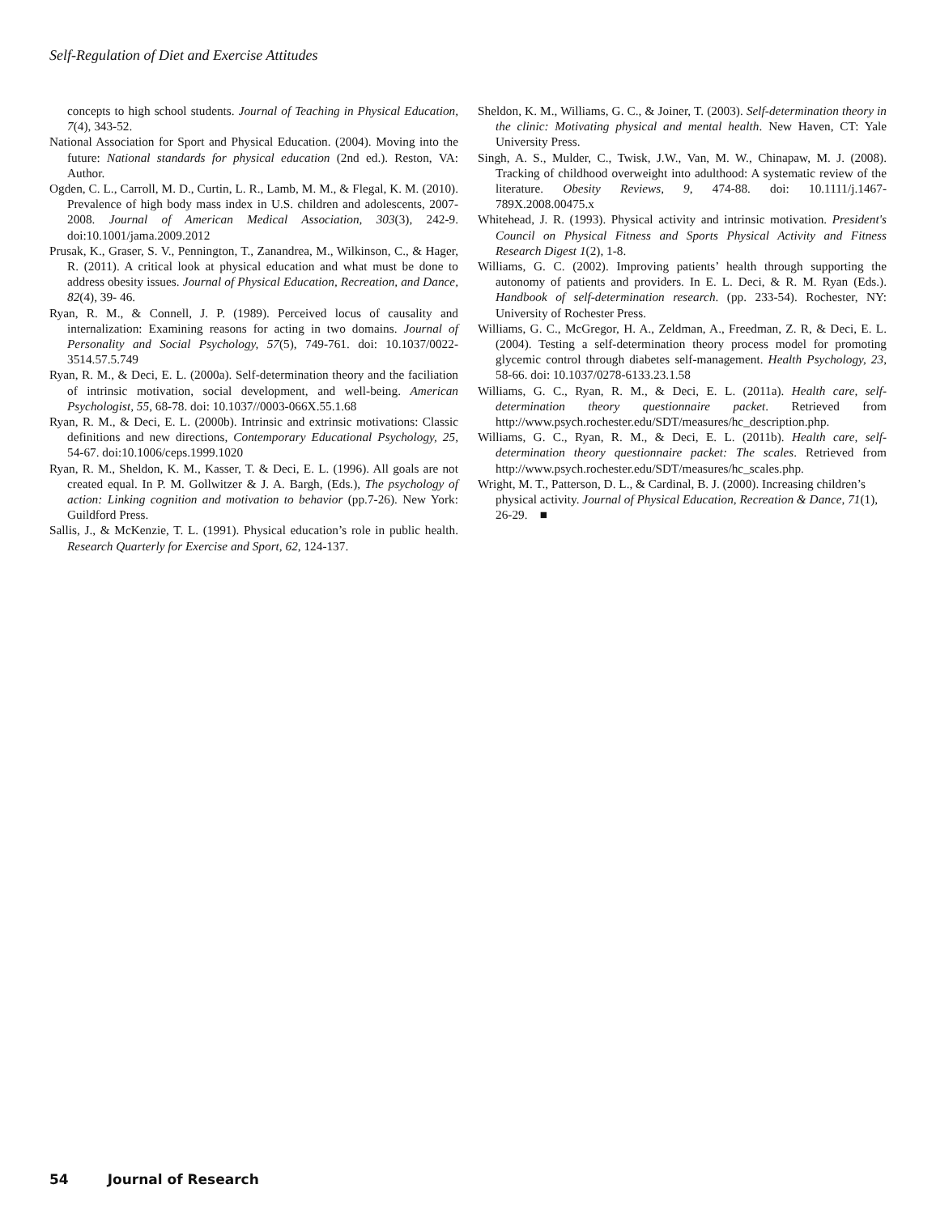Self-Regulation of Diet and Exercise Attitudes
concepts to high school students. Journal of Teaching in Physical Education, 7(4), 343-52.
National Association for Sport and Physical Education. (2004). Moving into the future: National standards for physical education (2nd ed.). Reston, VA: Author.
Ogden, C. L., Carroll, M. D., Curtin, L. R., Lamb, M. M., & Flegal, K. M. (2010). Prevalence of high body mass index in U.S. children and adolescents, 2007-2008. Journal of American Medical Association, 303(3), 242-9. doi:10.1001/jama.2009.2012
Prusak, K., Graser, S. V., Pennington, T., Zanandrea, M., Wilkinson, C., & Hager, R. (2011). A critical look at physical education and what must be done to address obesity issues. Journal of Physical Education, Recreation, and Dance, 82(4), 39- 46.
Ryan, R. M., & Connell, J. P. (1989). Perceived locus of causality and internalization: Examining reasons for acting in two domains. Journal of Personality and Social Psychology, 57(5), 749-761. doi: 10.1037/0022-3514.57.5.749
Ryan, R. M., & Deci, E. L. (2000a). Self-determination theory and the faciliation of intrinsic motivation, social development, and well-being. American Psychologist, 55, 68-78. doi: 10.1037//0003-066X.55.1.68
Ryan, R. M., & Deci, E. L. (2000b). Intrinsic and extrinsic motivations: Classic definitions and new directions, Contemporary Educational Psychology, 25, 54-67. doi:10.1006/ceps.1999.1020
Ryan, R. M., Sheldon, K. M., Kasser, T. & Deci, E. L. (1996). All goals are not created equal. In P. M. Gollwitzer & J. A. Bargh, (Eds.), The psychology of action: Linking cognition and motivation to behavior (pp.7-26). New York: Guildford Press.
Sallis, J., & McKenzie, T. L. (1991). Physical education’s role in public health. Research Quarterly for Exercise and Sport, 62, 124-137.
Sheldon, K. M., Williams, G. C., & Joiner, T. (2003). Self-determination theory in the clinic: Motivating physical and mental health. New Haven, CT: Yale University Press.
Singh, A. S., Mulder, C., Twisk, J.W., Van, M. W., Chinapaw, M. J. (2008). Tracking of childhood overweight into adulthood: A systematic review of the literature. Obesity Reviews, 9, 474-88. doi: 10.1111/j.1467-789X.2008.00475.x
Whitehead, J. R. (1993). Physical activity and intrinsic motivation. President's Council on Physical Fitness and Sports Physical Activity and Fitness Research Digest 1(2), 1-8.
Williams, G. C. (2002). Improving patients’ health through supporting the autonomy of patients and providers. In E. L. Deci, & R. M. Ryan (Eds.). Handbook of self-determination research. (pp. 233-54). Rochester, NY: University of Rochester Press.
Williams, G. C., McGregor, H. A., Zeldman, A., Freedman, Z. R, & Deci, E. L. (2004). Testing a self-determination theory process model for promoting glycemic control through diabetes self-management. Health Psychology, 23, 58-66. doi: 10.1037/0278-6133.23.1.58
Williams, G. C., Ryan, R. M., & Deci, E. L. (2011a). Health care, self-determination theory questionnaire packet. Retrieved from http://www.psych.rochester.edu/SDT/measures/hc_description.php.
Williams, G. C., Ryan, R. M., & Deci, E. L. (2011b). Health care, self-determination theory questionnaire packet: The scales. Retrieved from http://www.psych.rochester.edu/SDT/measures/hc_scales.php.
Wright, M. T., Patterson, D. L., & Cardinal, B. J. (2000). Increasing children’s physical activity. Journal of Physical Education, Recreation & Dance, 71(1), 26-29. ■
54 Journal of Research